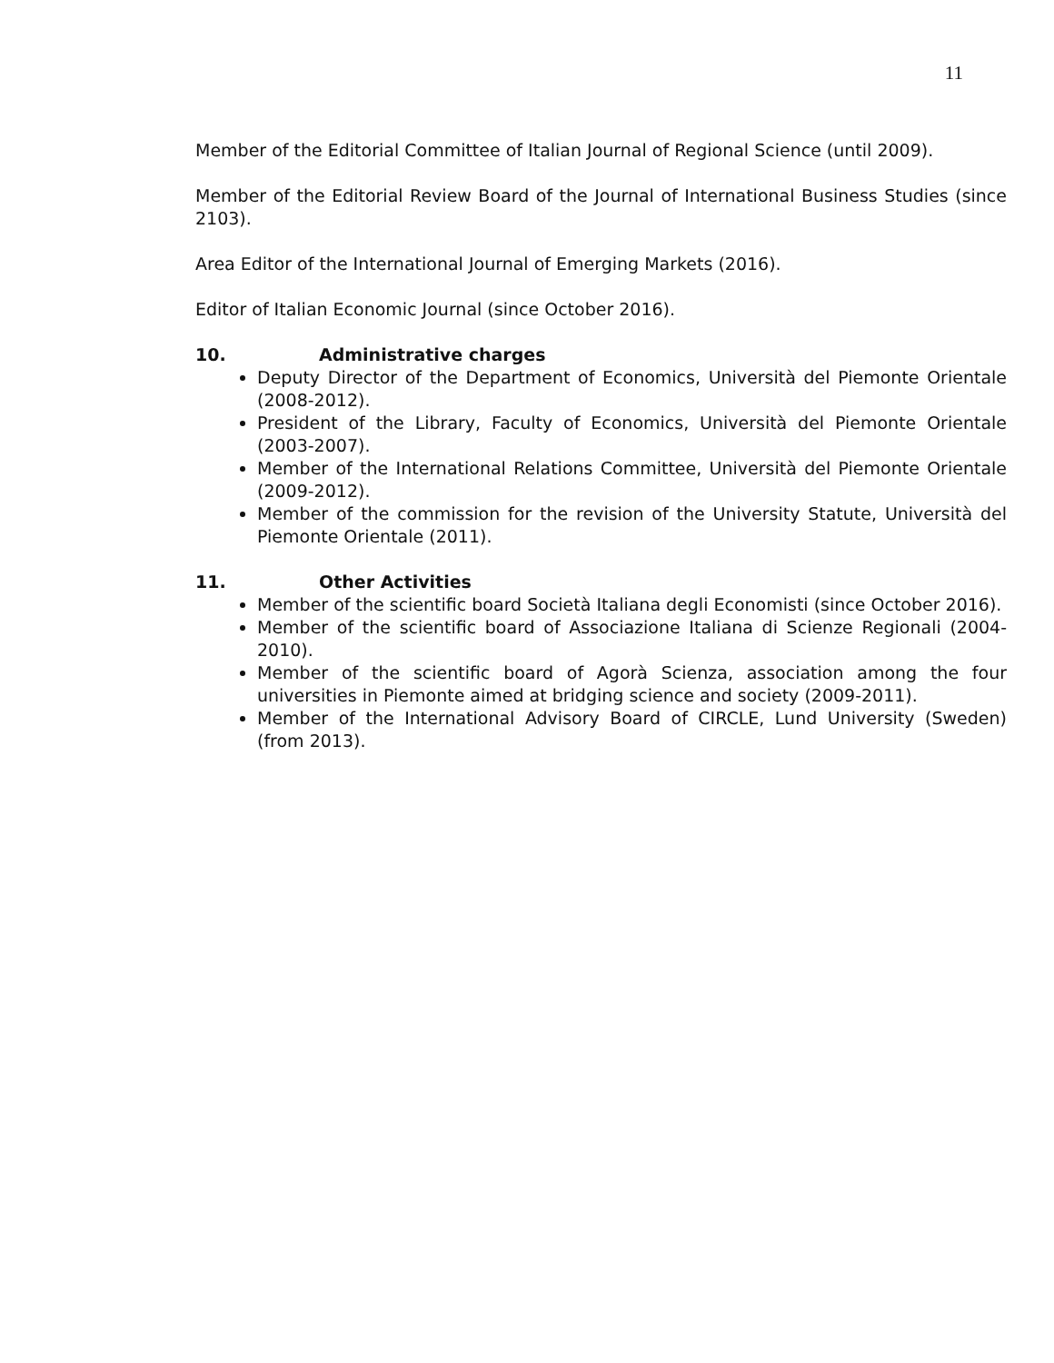11
Member of the Editorial Committee of Italian Journal of Regional Science (until 2009).
Member of the Editorial Review Board of the Journal of International Business Studies (since 2103).
Area Editor of the International Journal of Emerging Markets (2016).
Editor of Italian Economic Journal (since October 2016).
10. Administrative charges
Deputy Director of the Department of Economics, Università del Piemonte Orientale (2008-2012).
President of the Library, Faculty of Economics, Università del Piemonte Orientale (2003-2007).
Member of the International Relations Committee, Università del Piemonte Orientale (2009-2012).
Member of the commission for the revision of the University Statute, Università del Piemonte Orientale (2011).
11. Other Activities
Member of the scientific board Società Italiana degli Economisti (since October 2016).
Member of the scientific board of Associazione Italiana di Scienze Regionali (2004-2010).
Member of the scientific board of Agorà Scienza, association among the four universities in Piemonte aimed at bridging science and society (2009-2011).
Member of the International Advisory Board of CIRCLE, Lund University (Sweden) (from 2013).